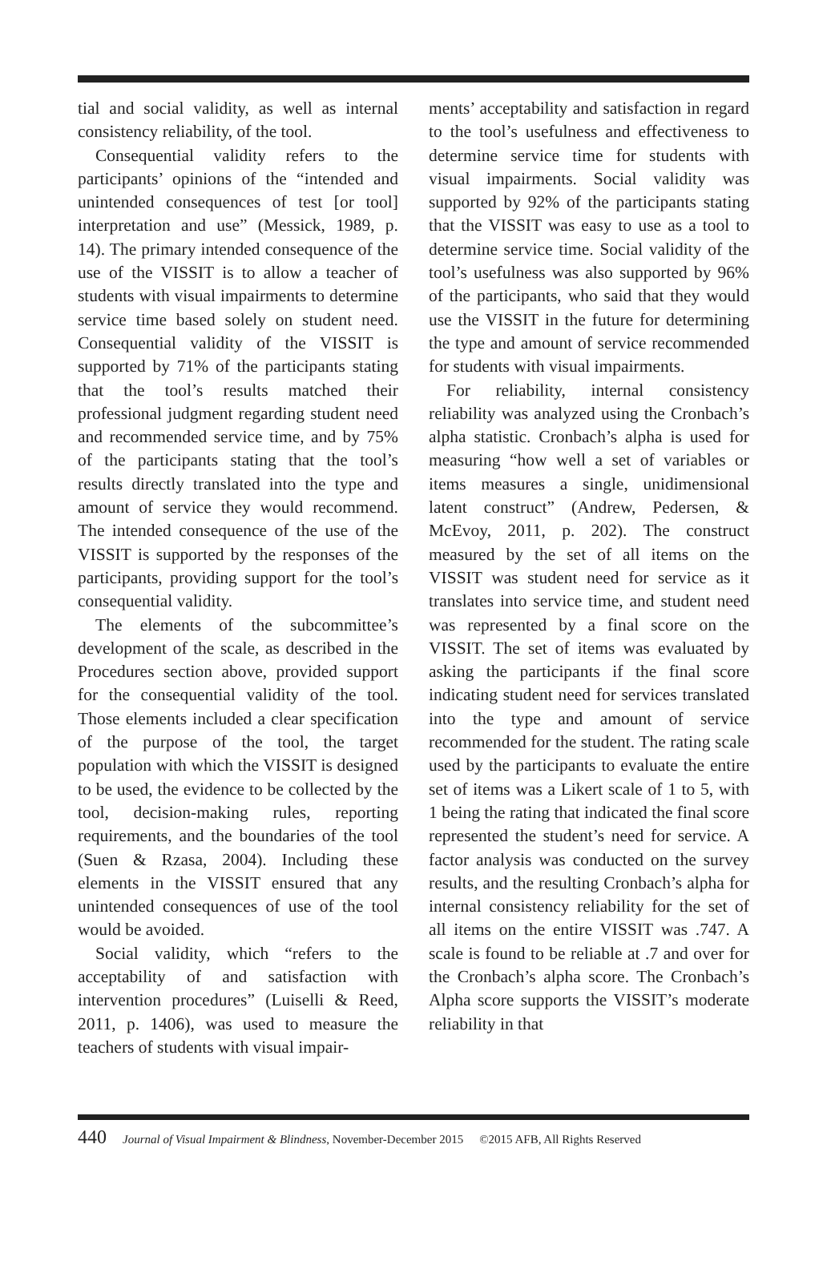tial and social validity, as well as internal consistency reliability, of the tool.
Consequential validity refers to the participants’ opinions of the “intended and unintended consequences of test [or tool] interpretation and use” (Messick, 1989, p. 14). The primary intended consequence of the use of the VISSIT is to allow a teacher of students with visual impairments to determine service time based solely on student need. Consequential validity of the VISSIT is supported by 71% of the participants stating that the tool’s results matched their professional judgment regarding student need and recommended service time, and by 75% of the participants stating that the tool’s results directly translated into the type and amount of service they would recommend. The intended consequence of the use of the VISSIT is supported by the responses of the participants, providing support for the tool’s consequential validity.
The elements of the subcommittee’s development of the scale, as described in the Procedures section above, provided support for the consequential validity of the tool. Those elements included a clear specification of the purpose of the tool, the target population with which the VISSIT is designed to be used, the evidence to be collected by the tool, decision-making rules, reporting requirements, and the boundaries of the tool (Suen & Rzasa, 2004). Including these elements in the VISSIT ensured that any unintended consequences of use of the tool would be avoided.
Social validity, which “refers to the acceptability of and satisfaction with intervention procedures” (Luiselli & Reed, 2011, p. 1406), was used to measure the teachers of students with visual impair-
ments’ acceptability and satisfaction in regard to the tool’s usefulness and effectiveness to determine service time for students with visual impairments. Social validity was supported by 92% of the participants stating that the VISSIT was easy to use as a tool to determine service time. Social validity of the tool’s usefulness was also supported by 96% of the participants, who said that they would use the VISSIT in the future for determining the type and amount of service recommended for students with visual impairments.
For reliability, internal consistency reliability was analyzed using the Cronbach’s alpha statistic. Cronbach’s alpha is used for measuring “how well a set of variables or items measures a single, unidimensional latent construct” (Andrew, Pedersen, & McEvoy, 2011, p. 202). The construct measured by the set of all items on the VISSIT was student need for service as it translates into service time, and student need was represented by a final score on the VISSIT. The set of items was evaluated by asking the participants if the final score indicating student need for services translated into the type and amount of service recommended for the student. The rating scale used by the participants to evaluate the entire set of items was a Likert scale of 1 to 5, with 1 being the rating that indicated the final score represented the student’s need for service. A factor analysis was conducted on the survey results, and the resulting Cronbach’s alpha for internal consistency reliability for the set of all items on the entire VISSIT was .747. A scale is found to be reliable at .7 and over for the Cronbach’s alpha score. The Cronbach’s Alpha score supports the VISSIT’s moderate reliability in that
440 Journal of Visual Impairment & Blindness, November-December 2015 ©2015 AFB, All Rights Reserved